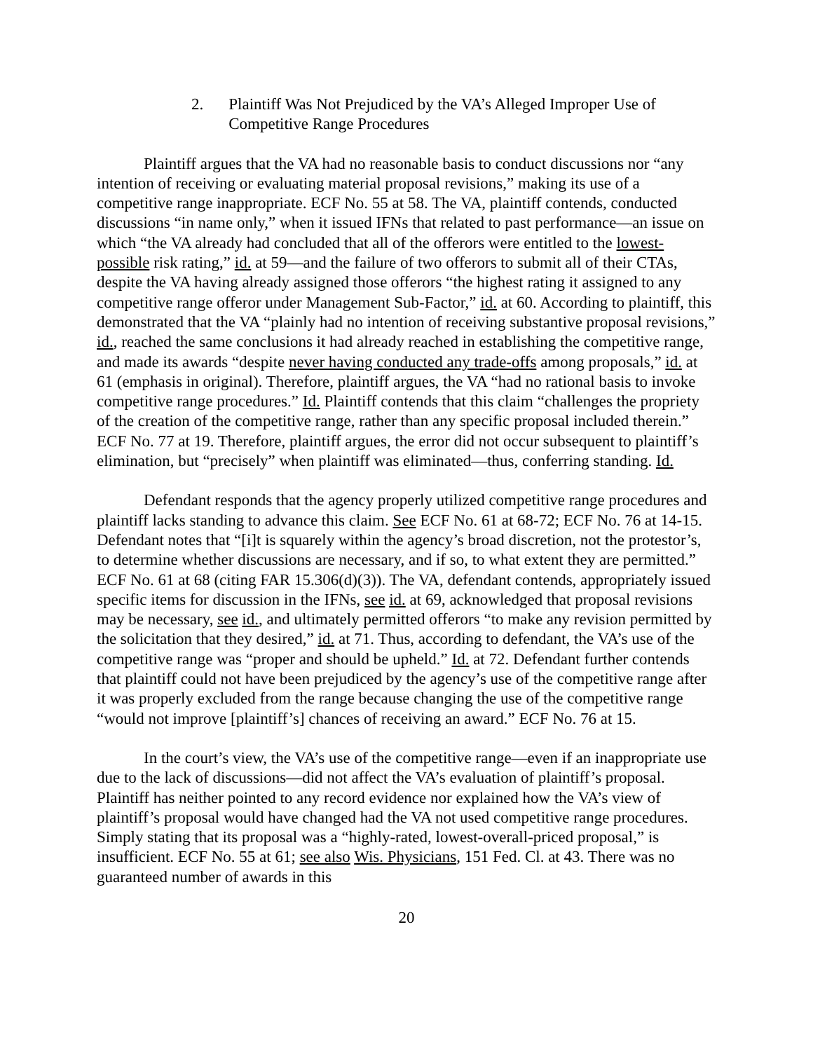2. Plaintiff Was Not Prejudiced by the VA’s Alleged Improper Use of Competitive Range Procedures
Plaintiff argues that the VA had no reasonable basis to conduct discussions nor “any intention of receiving or evaluating material proposal revisions,” making its use of a competitive range inappropriate. ECF No. 55 at 58. The VA, plaintiff contends, conducted discussions “in name only,” when it issued IFNs that related to past performance—an issue on which “the VA already had concluded that all of the offerors were entitled to the lowest-possible risk rating,” id. at 59—and the failure of two offerors to submit all of their CTAs, despite the VA having already assigned those offerors “the highest rating it assigned to any competitive range offeror under Management Sub-Factor,” id. at 60. According to plaintiff, this demonstrated that the VA “plainly had no intention of receiving substantive proposal revisions,” id., reached the same conclusions it had already reached in establishing the competitive range, and made its awards “despite never having conducted any trade-offs among proposals,” id. at 61 (emphasis in original). Therefore, plaintiff argues, the VA “had no rational basis to invoke competitive range procedures.” Id. Plaintiff contends that this claim “challenges the propriety of the creation of the competitive range, rather than any specific proposal included therein.” ECF No. 77 at 19. Therefore, plaintiff argues, the error did not occur subsequent to plaintiff’s elimination, but “precisely” when plaintiff was eliminated—thus, conferring standing. Id.
Defendant responds that the agency properly utilized competitive range procedures and plaintiff lacks standing to advance this claim. See ECF No. 61 at 68-72; ECF No. 76 at 14-15. Defendant notes that “[i]t is squarely within the agency’s broad discretion, not the protestor’s, to determine whether discussions are necessary, and if so, to what extent they are permitted.” ECF No. 61 at 68 (citing FAR 15.306(d)(3)). The VA, defendant contends, appropriately issued specific items for discussion in the IFNs, see id. at 69, acknowledged that proposal revisions may be necessary, see id., and ultimately permitted offerors “to make any revision permitted by the solicitation that they desired,” id. at 71. Thus, according to defendant, the VA’s use of the competitive range was “proper and should be upheld.” Id. at 72. Defendant further contends that plaintiff could not have been prejudiced by the agency’s use of the competitive range after it was properly excluded from the range because changing the use of the competitive range “would not improve [plaintiff’s] chances of receiving an award.” ECF No. 76 at 15.
In the court’s view, the VA’s use of the competitive range—even if an inappropriate use due to the lack of discussions—did not affect the VA’s evaluation of plaintiff’s proposal. Plaintiff has neither pointed to any record evidence nor explained how the VA’s view of plaintiff’s proposal would have changed had the VA not used competitive range procedures. Simply stating that its proposal was a “highly-rated, lowest-overall-priced proposal,” is insufficient. ECF No. 55 at 61; see also Wis. Physicians, 151 Fed. Cl. at 43. There was no guaranteed number of awards in this
20